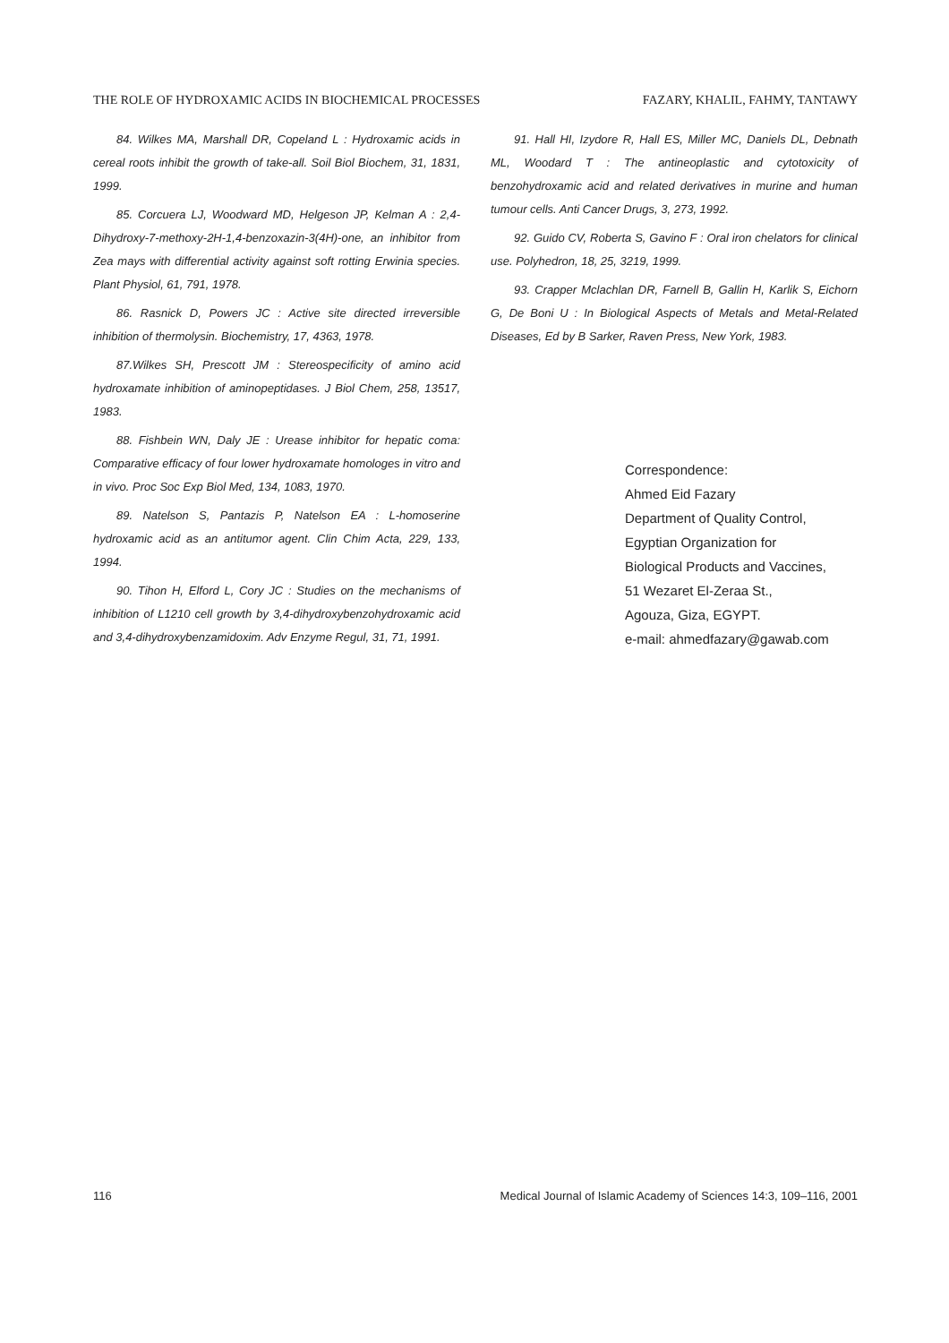THE ROLE OF HYDROXAMIC ACIDS IN BIOCHEMICAL PROCESSES FAZARY, KHALIL, FAHMY, TANTAWY
84. Wilkes MA, Marshall DR, Copeland L : Hydroxamic acids in cereal roots inhibit the growth of take-all. Soil Biol Biochem, 31, 1831, 1999.
85. Corcuera LJ, Woodward MD, Helgeson JP, Kelman A : 2,4-Dihydroxy-7-methoxy-2H-1,4-benzoxazin-3(4H)-one, an inhibitor from Zea mays with differential activity against soft rotting Erwinia species. Plant Physiol, 61, 791, 1978.
86. Rasnick D, Powers JC : Active site directed irreversible inhibition of thermolysin. Biochemistry, 17, 4363, 1978.
87.Wilkes SH, Prescott JM : Stereospecificity of amino acid hydroxamate inhibition of aminopeptidases. J Biol Chem, 258, 13517, 1983.
88. Fishbein WN, Daly JE : Urease inhibitor for hepatic coma: Comparative efficacy of four lower hydroxamate homologes in vitro and in vivo. Proc Soc Exp Biol Med, 134, 1083, 1970.
89. Natelson S, Pantazis P, Natelson EA : L-homoserine hydroxamic acid as an antitumor agent. Clin Chim Acta, 229, 133, 1994.
90. Tihon H, Elford L, Cory JC : Studies on the mechanisms of inhibition of L1210 cell growth by 3,4-dihydroxybenzohydroxamic acid and 3,4-dihydroxybenzamidoxim. Adv Enzyme Regul, 31, 71, 1991.
91. Hall HI, Izydore R, Hall ES, Miller MC, Daniels DL, Debnath ML, Woodard T : The antineoplastic and cytotoxicity of benzohydroxamic acid and related derivatives in murine and human tumour cells. Anti Cancer Drugs, 3, 273, 1992.
92. Guido CV, Roberta S, Gavino F : Oral iron chelators for clinical use. Polyhedron, 18, 25, 3219, 1999.
93. Crapper Mclachlan DR, Farnell B, Gallin H, Karlik S, Eichorn G, De Boni U : In Biological Aspects of Metals and Metal-Related Diseases, Ed by B Sarker, Raven Press, New York, 1983.
Correspondence:
Ahmed Eid Fazary
Department of Quality Control,
Egyptian Organization for
Biological Products and Vaccines,
51 Wezaret El-Zeraa St.,
Agouza, Giza, EGYPT.
e-mail: ahmedfazary@gawab.com
116 Medical Journal of Islamic Academy of Sciences 14:3, 109–116, 2001